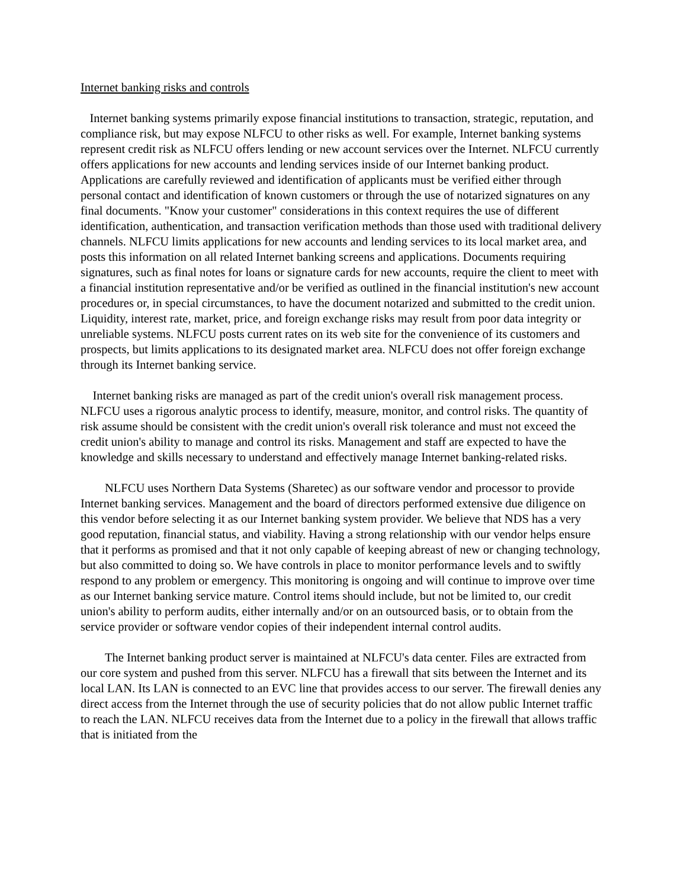Internet banking risks and controls
Internet banking systems primarily expose financial institutions to transaction, strategic, reputation, and compliance risk, but may expose NLFCU to other risks as well. For example, Internet banking systems represent credit risk as NLFCU offers lending or new account services over the Internet. NLFCU currently offers applications for new accounts and lending services inside of our Internet banking product. Applications are carefully reviewed and identification of applicants must be verified either through personal contact and identification of known customers or through the use of notarized signatures on any final documents. "Know your customer" considerations in this context requires the use of different identification, authentication, and transaction verification methods than those used with traditional delivery channels. NLFCU limits applications for new accounts and lending services to its local market area, and posts this information on all related Internet banking screens and applications. Documents requiring signatures, such as final notes for loans or signature cards for new accounts, require the client to meet with a financial institution representative and/or be verified as outlined in the financial institution's new account procedures or, in special circumstances, to have the document notarized and submitted to the credit union. Liquidity, interest rate, market, price, and foreign exchange risks may result from poor data integrity or unreliable systems. NLFCU posts current rates on its web site for the convenience of its customers and prospects, but limits applications to its designated market area. NLFCU does not offer foreign exchange through its Internet banking service.
Internet banking risks are managed as part of the credit union's overall risk management process. NLFCU uses a rigorous analytic process to identify, measure, monitor, and control risks. The quantity of risk assume should be consistent with the credit union's overall risk tolerance and must not exceed the credit union's ability to manage and control its risks. Management and staff are expected to have the knowledge and skills necessary to understand and effectively manage Internet banking-related risks.
NLFCU uses Northern Data Systems (Sharetec) as our software vendor and processor to provide Internet banking services. Management and the board of directors performed extensive due diligence on this vendor before selecting it as our Internet banking system provider. We believe that NDS has a very good reputation, financial status, and viability. Having a strong relationship with our vendor helps ensure that it performs as promised and that it not only capable of keeping abreast of new or changing technology, but also committed to doing so. We have controls in place to monitor performance levels and to swiftly respond to any problem or emergency. This monitoring is ongoing and will continue to improve over time as our Internet banking service mature. Control items should include, but not be limited to, our credit union's ability to perform audits, either internally and/or on an outsourced basis, or to obtain from the service provider or software vendor copies of their independent internal control audits.
The Internet banking product server is maintained at NLFCU's data center. Files are extracted from our core system and pushed from this server. NLFCU has a firewall that sits between the Internet and its local LAN. Its LAN is connected to an EVC line that provides access to our server. The firewall denies any direct access from the Internet through the use of security policies that do not allow public Internet traffic to reach the LAN. NLFCU receives data from the Internet due to a policy in the firewall that allows traffic that is initiated from the